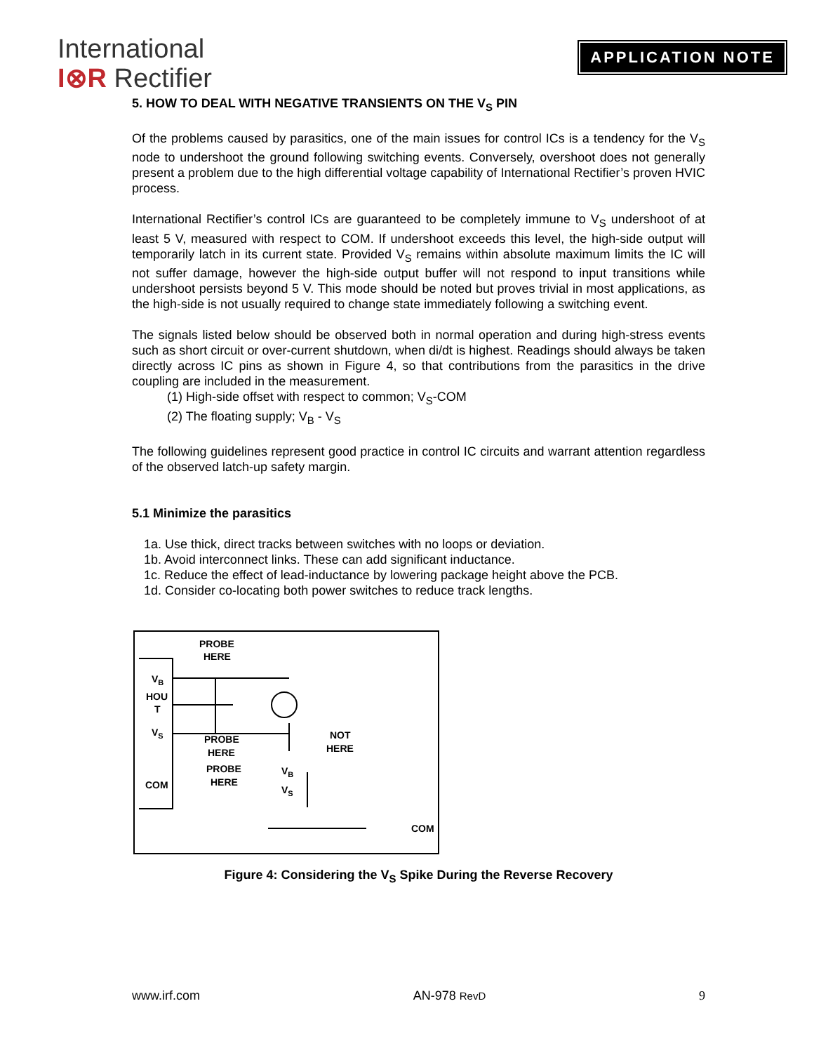International
I⊗R Rectifier
APPLICATION NOTE
5. HOW TO DEAL WITH NEGATIVE TRANSIENTS ON THE V<sub>S</sub> PIN
Of the problems caused by parasitics, one of the main issues for control ICs is a tendency for the V<sub>S</sub> node to undershoot the ground following switching events. Conversely, overshoot does not generally present a problem due to the high differential voltage capability of International Rectifier’s proven HVIC process.
International Rectifier’s control ICs are guaranteed to be completely immune to V<sub>S</sub> undershoot of at least 5 V, measured with respect to COM. If undershoot exceeds this level, the high-side output will temporarily latch in its current state. Provided V<sub>S</sub> remains within absolute maximum limits the IC will not suffer damage, however the high-side output buffer will not respond to input transitions while undershoot persists beyond 5 V. This mode should be noted but proves trivial in most applications, as the high-side is not usually required to change state immediately following a switching event.
The signals listed below should be observed both in normal operation and during high-stress events such as short circuit or over-current shutdown, when di/dt is highest. Readings should always be taken directly across IC pins as shown in Figure 4, so that contributions from the parasitics in the drive coupling are included in the measurement.
(1) High-side offset with respect to common; V<sub>S</sub>-COM
(2) The floating supply; V<sub>B</sub> - V<sub>S</sub>
The following guidelines represent good practice in control IC circuits and warrant attention regardless of the observed latch-up safety margin.
5.1 Minimize the parasitics
1a. Use thick, direct tracks between switches with no loops or deviation.
1b. Avoid interconnect links. These can add significant inductance.
1c. Reduce the effect of lead-inductance by lowering package height above the PCB.
1d. Consider co-locating both power switches to reduce track lengths.
PROBE
HERE
VB
HOU
T
VS
PROBE
HERE
PROBE
HERE
NOT
HERE
COM
VB
VS
COM
Figure 4: Considering the V<sub>S</sub> Spike During the Reverse Recovery
www.irf.com AN-978 RevD 9